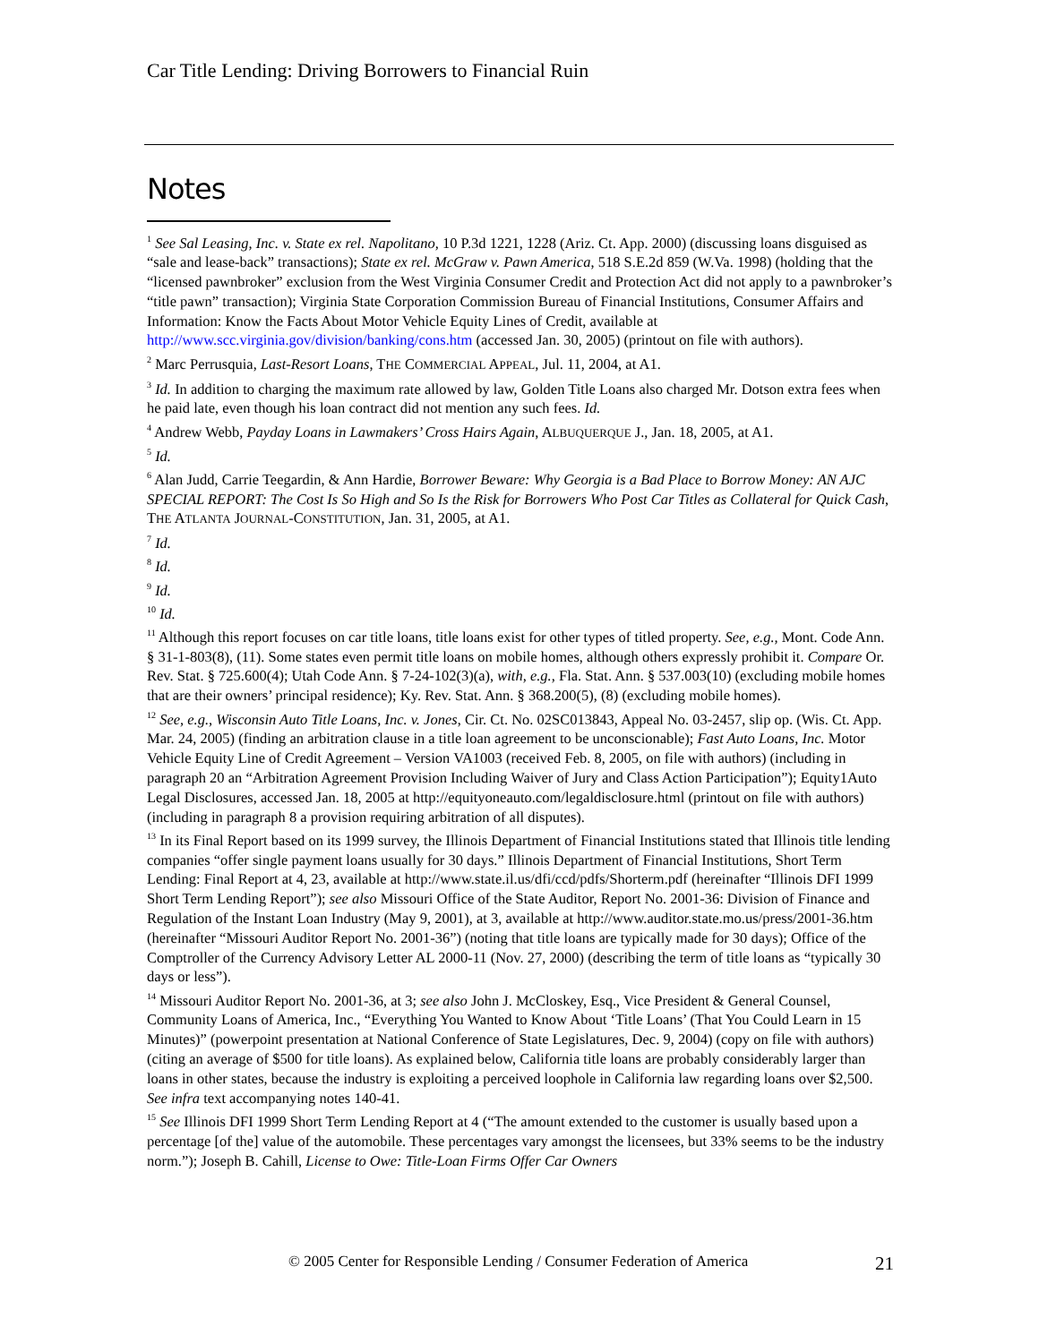Car Title Lending: Driving Borrowers to Financial Ruin
Notes
<sup>1</sup> See Sal Leasing, Inc. v. State ex rel. Napolitano, 10 P.3d 1221, 1228 (Ariz. Ct. App. 2000) (discussing loans disguised as “sale and lease-back” transactions); State ex rel. McGraw v. Pawn America, 518 S.E.2d 859 (W.Va. 1998) (holding that the “licensed pawnbroker” exclusion from the West Virginia Consumer Credit and Protection Act did not apply to a pawnbroker’s “title pawn” transaction); Virginia State Corporation Commission Bureau of Financial Institutions, Consumer Affairs and Information: Know the Facts About Motor Vehicle Equity Lines of Credit, available at http://www.scc.virginia.gov/division/banking/cons.htm (accessed Jan. 30, 2005) (printout on file with authors).
<sup>2</sup> Marc Perrusquia, Last-Resort Loans, THE COMMERCIAL APPEAL, Jul. 11, 2004, at A1.
<sup>3</sup> Id. In addition to charging the maximum rate allowed by law, Golden Title Loans also charged Mr. Dotson extra fees when he paid late, even though his loan contract did not mention any such fees. Id.
<sup>4</sup> Andrew Webb, Payday Loans in Lawmakers’ Cross Hairs Again, ALBUQUERQUE J., Jan. 18, 2005, at A1.
<sup>5</sup> Id.
<sup>6</sup> Alan Judd, Carrie Teegardin, & Ann Hardie, Borrower Beware: Why Georgia is a Bad Place to Borrow Money: AN AJC SPECIAL REPORT: The Cost Is So High and So Is the Risk for Borrowers Who Post Car Titles as Collateral for Quick Cash, THE ATLANTA JOURNAL-CONSTITUTION, Jan. 31, 2005, at A1.
<sup>7</sup> Id.
<sup>8</sup> Id.
<sup>9</sup> Id.
<sup>10</sup> Id.
<sup>11</sup> Although this report focuses on car title loans, title loans exist for other types of titled property. See, e.g., Mont. Code Ann. § 31-1-803(8), (11). Some states even permit title loans on mobile homes, although others expressly prohibit it. Compare Or. Rev. Stat. § 725.600(4); Utah Code Ann. § 7-24-102(3)(a), with, e.g., Fla. Stat. Ann. § 537.003(10) (excluding mobile homes that are their owners’ principal residence); Ky. Rev. Stat. Ann. § 368.200(5), (8) (excluding mobile homes).
<sup>12</sup> See, e.g., Wisconsin Auto Title Loans, Inc. v. Jones, Cir. Ct. No. 02SC013843, Appeal No. 03-2457, slip op. (Wis. Ct. App. Mar. 24, 2005) (finding an arbitration clause in a title loan agreement to be unconscionable); Fast Auto Loans, Inc. Motor Vehicle Equity Line of Credit Agreement – Version VA1003 (received Feb. 8, 2005, on file with authors) (including in paragraph 20 an “Arbitration Agreement Provision Including Waiver of Jury and Class Action Participation”); Equity1Auto Legal Disclosures, accessed Jan. 18, 2005 at http://equityoneauto.com/legaldisclosure.html (printout on file with authors) (including in paragraph 8 a provision requiring arbitration of all disputes).
<sup>13</sup> In its Final Report based on its 1999 survey, the Illinois Department of Financial Institutions stated that Illinois title lending companies “offer single payment loans usually for 30 days.” Illinois Department of Financial Institutions, Short Term Lending: Final Report at 4, 23, available at http://www.state.il.us/dfi/ccd/pdfs/Shorterm.pdf (hereinafter “Illinois DFI 1999 Short Term Lending Report”); see also Missouri Office of the State Auditor, Report No. 2001-36: Division of Finance and Regulation of the Instant Loan Industry (May 9, 2001), at 3, available at http://www.auditor.state.mo.us/press/2001-36.htm (hereinafter “Missouri Auditor Report No. 2001-36”) (noting that title loans are typically made for 30 days); Office of the Comptroller of the Currency Advisory Letter AL 2000-11 (Nov. 27, 2000) (describing the term of title loans as “typically 30 days or less”).
<sup>14</sup> Missouri Auditor Report No. 2001-36, at 3; see also John J. McCloskey, Esq., Vice President & General Counsel, Community Loans of America, Inc., “Everything You Wanted to Know About ‘Title Loans’ (That You Could Learn in 15 Minutes)” (powerpoint presentation at National Conference of State Legislatures, Dec. 9, 2004) (copy on file with authors) (citing an average of $500 for title loans). As explained below, California title loans are probably considerably larger than loans in other states, because the industry is exploiting a perceived loophole in California law regarding loans over $2,500. See infra text accompanying notes 140-41.
<sup>15</sup> See Illinois DFI 1999 Short Term Lending Report at 4 (“The amount extended to the customer is usually based upon a percentage [of the] value of the automobile. These percentages vary amongst the licensees, but 33% seems to be the industry norm.”); Joseph B. Cahill, License to Owe: Title-Loan Firms Offer Car Owners
© 2005 Center for Responsible Lending / Consumer Federation of America 21